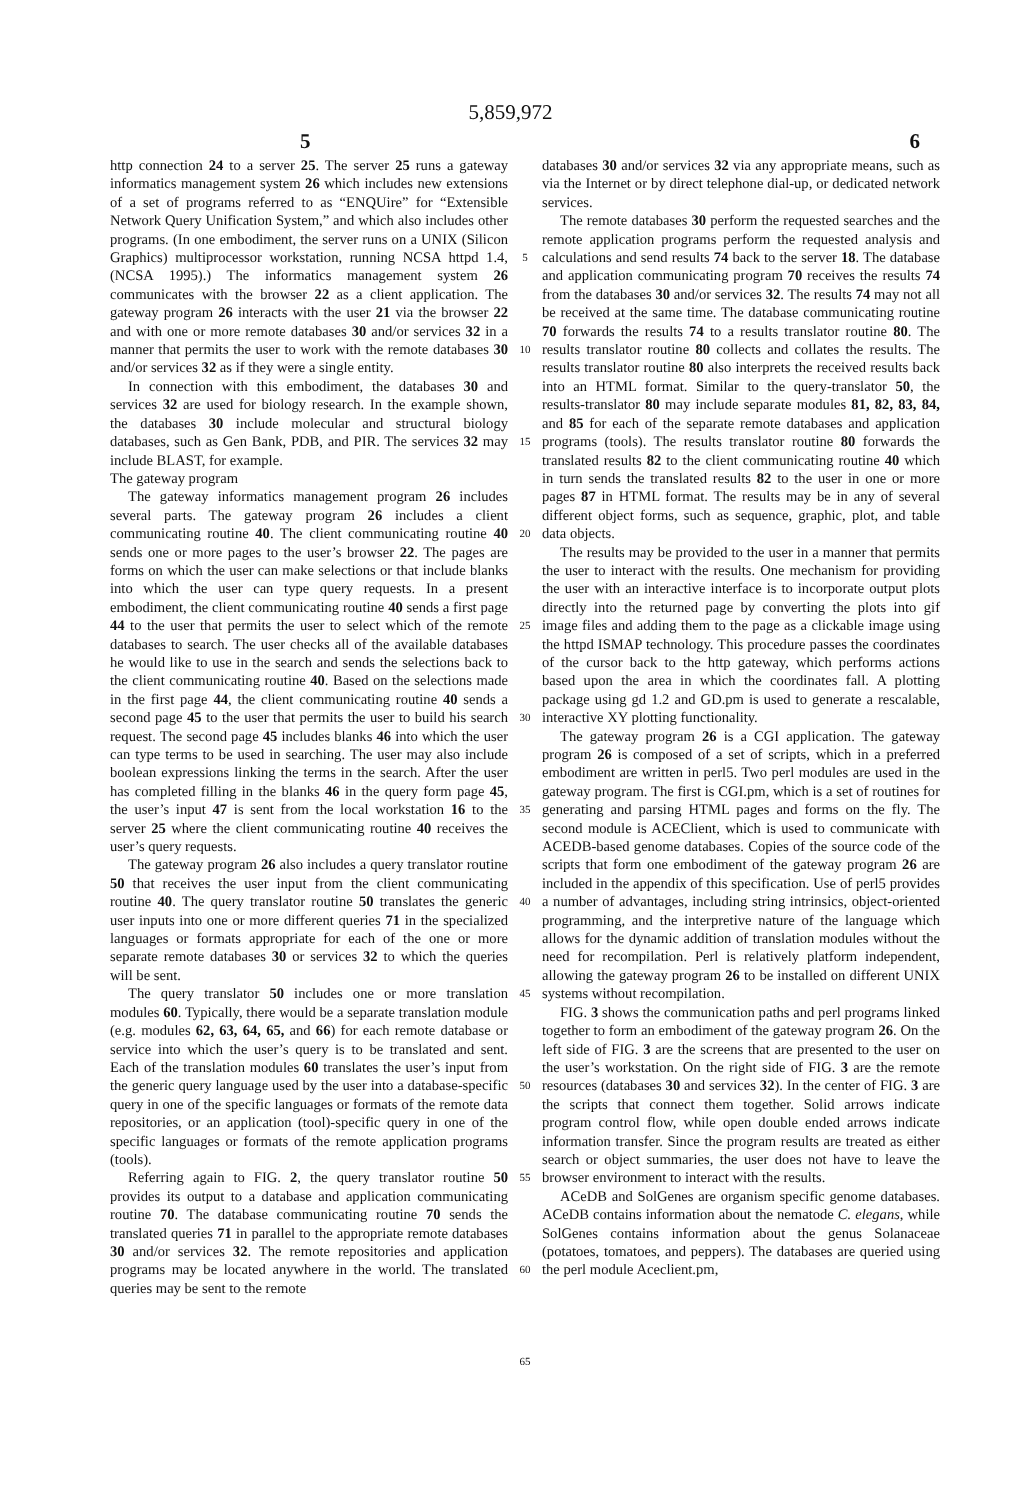5,859,972
5 6
http connection 24 to a server 25. The server 25 runs a gateway informatics management system 26 which includes new extensions of a set of programs referred to as “ENQUire” for “Extensible Network Query Unification System,” and which also includes other programs. (In one embodiment, the server runs on a UNIX (Silicon Graphics) multiprocessor workstation, running NCSA httpd 1.4, (NCSA 1995).) The informatics management system 26 communicates with the browser 22 as a client application. The gateway program 26 interacts with the user 21 via the browser 22 and with one or more remote databases 30 and/or services 32 in a manner that permits the user to work with the remote databases 30 and/or services 32 as if they were a single entity.
In connection with this embodiment, the databases 30 and services 32 are used for biology research. In the example shown, the databases 30 include molecular and structural biology databases, such as Gen Bank, PDB, and PIR. The services 32 may include BLAST, for example.
The gateway program
The gateway informatics management program 26 includes several parts. The gateway program 26 includes a client communicating routine 40. The client communicating routine 40 sends one or more pages to the user’s browser 22. The pages are forms on which the user can make selections or that include blanks into which the user can type query requests. In a present embodiment, the client communicating routine 40 sends a first page 44 to the user that permits the user to select which of the remote databases to search. The user checks all of the available databases he would like to use in the search and sends the selections back to the client communicating routine 40. Based on the selections made in the first page 44, the client communicating routine 40 sends a second page 45 to the user that permits the user to build his search request. The second page 45 includes blanks 46 into which the user can type terms to be used in searching. The user may also include boolean expressions linking the terms in the search. After the user has completed filling in the blanks 46 in the query form page 45, the user’s input 47 is sent from the local workstation 16 to the server 25 where the client communicating routine 40 receives the user’s query requests.
The gateway program 26 also includes a query translator routine 50 that receives the user input from the client communicating routine 40. The query translator routine 50 translates the generic user inputs into one or more different queries 71 in the specialized languages or formats appropriate for each of the one or more separate remote databases 30 or services 32 to which the queries will be sent.
The query translator 50 includes one or more translation modules 60. Typically, there would be a separate translation module (e.g. modules 62, 63, 64, 65, and 66) for each remote database or service into which the user’s query is to be translated and sent. Each of the translation modules 60 translates the user’s input from the generic query language used by the user into a database-specific query in one of the specific languages or formats of the remote data repositories, or an application (tool)-specific query in one of the specific languages or formats of the remote application programs (tools).
Referring again to FIG. 2, the query translator routine 50 provides its output to a database and application communicating routine 70. The database communicating routine 70 sends the translated queries 71 in parallel to the appropriate remote databases 30 and/or services 32. The remote repositories and application programs may be located anywhere in the world. The translated queries may be sent to the remote
5
10
15
20
25
30
35
40
45
50
55
60
65
databases 30 and/or services 32 via any appropriate means, such as via the Internet or by direct telephone dial-up, or dedicated network services.
The remote databases 30 perform the requested searches and the remote application programs perform the requested analysis and calculations and send results 74 back to the server 18. The database and application communicating program 70 receives the results 74 from the databases 30 and/or services 32. The results 74 may not all be received at the same time. The database communicating routine 70 forwards the results 74 to a results translator routine 80. The results translator routine 80 collects and collates the results. The results translator routine 80 also interprets the received results back into an HTML format. Similar to the query-translator 50, the results-translator 80 may include separate modules 81, 82, 83, 84, and 85 for each of the separate remote databases and application programs (tools). The results translator routine 80 forwards the translated results 82 to the client communicating routine 40 which in turn sends the translated results 82 to the user in one or more pages 87 in HTML format. The results may be in any of several different object forms, such as sequence, graphic, plot, and table data objects.
The results may be provided to the user in a manner that permits the user to interact with the results. One mechanism for providing the user with an interactive interface is to incorporate output plots directly into the returned page by converting the plots into gif image files and adding them to the page as a clickable image using the httpd ISMAP technology. This procedure passes the coordinates of the cursor back to the http gateway, which performs actions based upon the area in which the coordinates fall. A plotting package using gd 1.2 and GD.pm is used to generate a rescalable, interactive XY plotting functionality.
The gateway program 26 is a CGI application. The gateway program 26 is composed of a set of scripts, which in a preferred embodiment are written in perl5. Two perl modules are used in the gateway program. The first is CGI.pm, which is a set of routines for generating and parsing HTML pages and forms on the fly. The second module is ACEClient, which is used to communicate with ACEDB-based genome databases. Copies of the source code of the scripts that form one embodiment of the gateway program 26 are included in the appendix of this specification. Use of perl5 provides a number of advantages, including string intrinsics, object-oriented programming, and the interpretive nature of the language which allows for the dynamic addition of translation modules without the need for recompilation. Perl is relatively platform independent, allowing the gateway program 26 to be installed on different UNIX systems without recompilation.
FIG. 3 shows the communication paths and perl programs linked together to form an embodiment of the gateway program 26. On the left side of FIG. 3 are the screens that are presented to the user on the user’s workstation. On the right side of FIG. 3 are the remote resources (databases 30 and services 32). In the center of FIG. 3 are the scripts that connect them together. Solid arrows indicate program control flow, while open double ended arrows indicate information transfer. Since the program results are treated as either search or object summaries, the user does not have to leave the browser environment to interact with the results.
ACeDB and SolGenes are organism specific genome databases. ACeDB contains information about the nematode C. elegans, while SolGenes contains information about the genus Solanaceae (potatoes, tomatoes, and peppers). The databases are queried using the perl module Aceclient.pm,